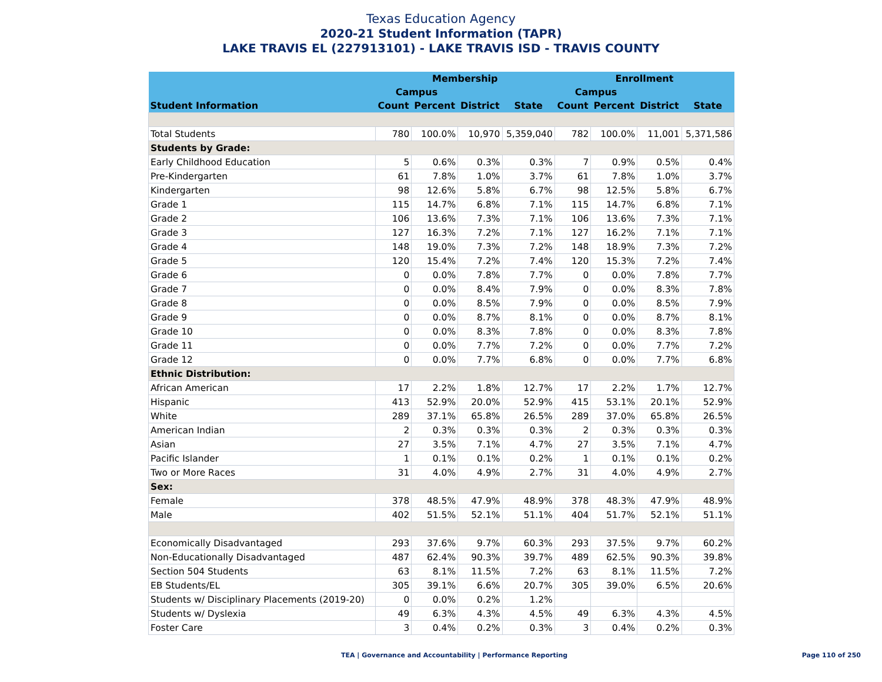Texas Education Agency
2020-21 Student Information (TAPR)
LAKE TRAVIS EL (227913101) - LAKE TRAVIS ISD - TRAVIS COUNTY
| | Membership | | | | Enrollment | | | |
| --- | --- | --- | --- | --- | --- | --- | --- | --- |
| | Campus | | | | Campus | | | |
| Student Information | Count | Percent | District | State | Count | Percent | District | State |
| Total Students | 780 | 100.0% | 10,970 | 5,359,040 | 782 | 100.0% | 11,001 | 5,371,586 |
| Students by Grade: | | | | | | | | |
| Early Childhood Education | 5 | 0.6% | 0.3% | 0.3% | 7 | 0.9% | 0.5% | 0.4% |
| Pre-Kindergarten | 61 | 7.8% | 1.0% | 3.7% | 61 | 7.8% | 1.0% | 3.7% |
| Kindergarten | 98 | 12.6% | 5.8% | 6.7% | 98 | 12.5% | 5.8% | 6.7% |
| Grade 1 | 115 | 14.7% | 6.8% | 7.1% | 115 | 14.7% | 6.8% | 7.1% |
| Grade 2 | 106 | 13.6% | 7.3% | 7.1% | 106 | 13.6% | 7.3% | 7.1% |
| Grade 3 | 127 | 16.3% | 7.2% | 7.1% | 127 | 16.2% | 7.1% | 7.1% |
| Grade 4 | 148 | 19.0% | 7.3% | 7.2% | 148 | 18.9% | 7.3% | 7.2% |
| Grade 5 | 120 | 15.4% | 7.2% | 7.4% | 120 | 15.3% | 7.2% | 7.4% |
| Grade 6 | 0 | 0.0% | 7.8% | 7.7% | 0 | 0.0% | 7.8% | 7.7% |
| Grade 7 | 0 | 0.0% | 8.4% | 7.9% | 0 | 0.0% | 8.3% | 7.8% |
| Grade 8 | 0 | 0.0% | 8.5% | 7.9% | 0 | 0.0% | 8.5% | 7.9% |
| Grade 9 | 0 | 0.0% | 8.7% | 8.1% | 0 | 0.0% | 8.7% | 8.1% |
| Grade 10 | 0 | 0.0% | 8.3% | 7.8% | 0 | 0.0% | 8.3% | 7.8% |
| Grade 11 | 0 | 0.0% | 7.7% | 7.2% | 0 | 0.0% | 7.7% | 7.2% |
| Grade 12 | 0 | 0.0% | 7.7% | 6.8% | 0 | 0.0% | 7.7% | 6.8% |
| Ethnic Distribution: | | | | | | | | |
| African American | 17 | 2.2% | 1.8% | 12.7% | 17 | 2.2% | 1.7% | 12.7% |
| Hispanic | 413 | 52.9% | 20.0% | 52.9% | 415 | 53.1% | 20.1% | 52.9% |
| White | 289 | 37.1% | 65.8% | 26.5% | 289 | 37.0% | 65.8% | 26.5% |
| American Indian | 2 | 0.3% | 0.3% | 0.3% | 2 | 0.3% | 0.3% | 0.3% |
| Asian | 27 | 3.5% | 7.1% | 4.7% | 27 | 3.5% | 7.1% | 4.7% |
| Pacific Islander | 1 | 0.1% | 0.1% | 0.2% | 1 | 0.1% | 0.1% | 0.2% |
| Two or More Races | 31 | 4.0% | 4.9% | 2.7% | 31 | 4.0% | 4.9% | 2.7% |
| Sex: | | | | | | | | |
| Female | 378 | 48.5% | 47.9% | 48.9% | 378 | 48.3% | 47.9% | 48.9% |
| Male | 402 | 51.5% | 52.1% | 51.1% | 404 | 51.7% | 52.1% | 51.1% |
| Economically Disadvantaged | 293 | 37.6% | 9.7% | 60.3% | 293 | 37.5% | 9.7% | 60.2% |
| Non-Educationally Disadvantaged | 487 | 62.4% | 90.3% | 39.7% | 489 | 62.5% | 90.3% | 39.8% |
| Section 504 Students | 63 | 8.1% | 11.5% | 7.2% | 63 | 8.1% | 11.5% | 7.2% |
| EB Students/EL | 305 | 39.1% | 6.6% | 20.7% | 305 | 39.0% | 6.5% | 20.6% |
| Students w/ Disciplinary Placements (2019-20) | 0 | 0.0% | 0.2% | 1.2% | | | | |
| Students w/ Dyslexia | 49 | 6.3% | 4.3% | 4.5% | 49 | 6.3% | 4.3% | 4.5% |
| Foster Care | 3 | 0.4% | 0.2% | 0.3% | 3 | 0.4% | 0.2% | 0.3% |
TEA | Governance and Accountability | Performance Reporting Page 110 of 250